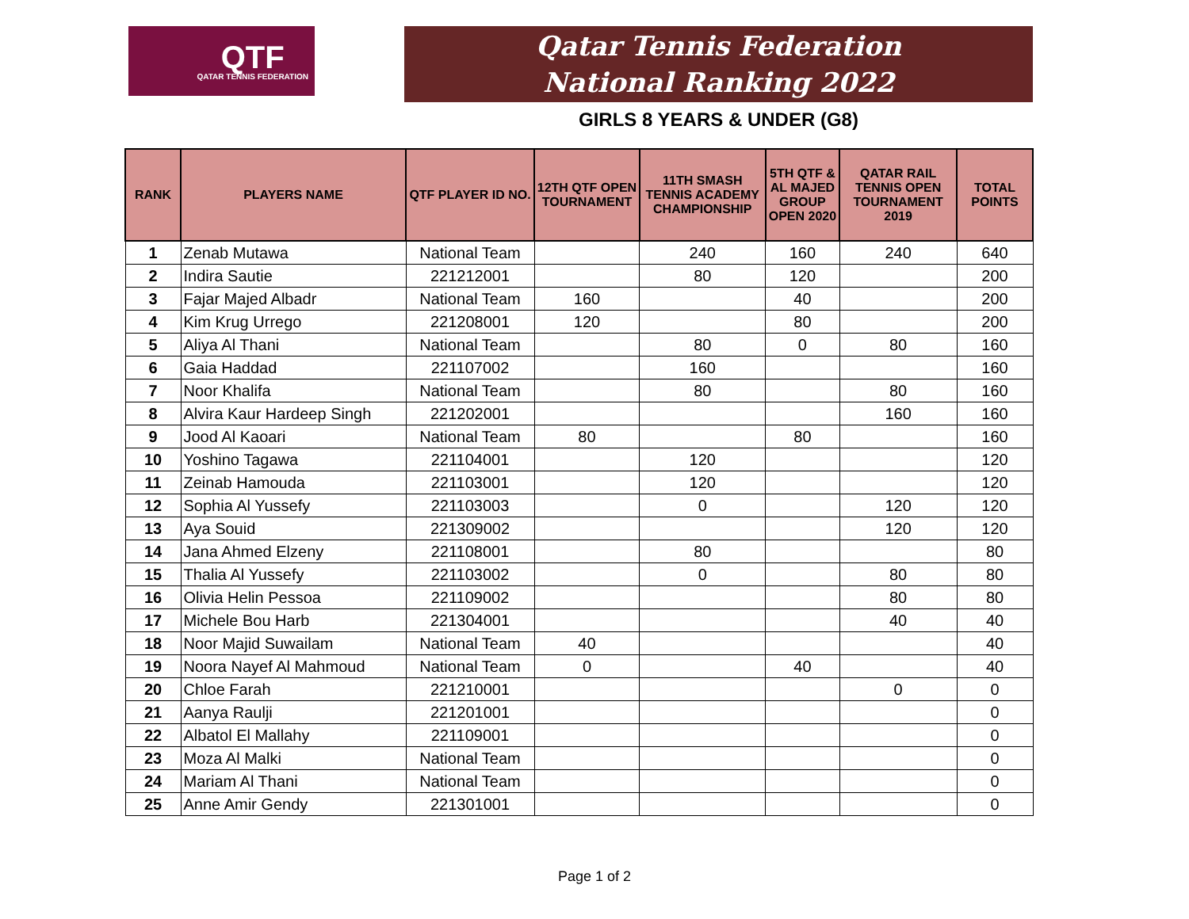QTF
QATAR TENNIS FEDERATION
Qatar Tennis Federation
National Ranking 2022
GIRLS 8 YEARS & UNDER (G8)
| RANK | PLAYERS NAME | QTF PLAYER ID NO. | 12TH QTF OPEN TOURNAMENT | 11TH SMASH TENNIS ACADEMY CHAMPIONSHIP | 5TH QTF & AL MAJED GROUP OPEN 2020 | QATAR RAIL TENNIS OPEN TOURNAMENT 2019 | TOTAL POINTS |
| --- | --- | --- | --- | --- | --- | --- | --- |
| 1 | Zenab Mutawa | National Team | | 240 | 160 | 240 | 640 |
| 2 | Indira Sautie | 221212001 | | 80 | 120 | | 200 |
| 3 | Fajar Majed Albadr | National Team | 160 | | 40 | | 200 |
| 4 | Kim Krug Urrego | 221208001 | 120 | | 80 | | 200 |
| 5 | Aliya Al Thani | National Team | | 80 | 0 | 80 | 160 |
| 6 | Gaia Haddad | 221107002 | | 160 | | | 160 |
| 7 | Noor Khalifa | National Team | | 80 | | 80 | 160 |
| 8 | Alvira Kaur Hardeep Singh | 221202001 | | | | 160 | 160 |
| 9 | Jood Al Kaoari | National Team | 80 | | 80 | | 160 |
| 10 | Yoshino Tagawa | 221104001 | | 120 | | | 120 |
| 11 | Zeinab Hamouda | 221103001 | | 120 | | | 120 |
| 12 | Sophia Al Yussefy | 221103003 | | 0 | | 120 | 120 |
| 13 | Aya Souid | 221309002 | | | | 120 | 120 |
| 14 | Jana Ahmed Elzeny | 221108001 | | 80 | | | 80 |
| 15 | Thalia Al Yussefy | 221103002 | | 0 | | 80 | 80 |
| 16 | Olivia Helin Pessoa | 221109002 | | | | 80 | 80 |
| 17 | Michele Bou Harb | 221304001 | | | | 40 | 40 |
| 18 | Noor Majid Suwailam | National Team | 40 | | | | 40 |
| 19 | Noora Nayef Al Mahmoud | National Team | 0 | | 40 | | 40 |
| 20 | Chloe Farah | 221210001 | | | | 0 | 0 |
| 21 | Aanya Raulji | 221201001 | | | | | 0 |
| 22 | Albatol El Mallahy | 221109001 | | | | | 0 |
| 23 | Moza Al Malki | National Team | | | | | 0 |
| 24 | Mariam Al Thani | National Team | | | | | 0 |
| 25 | Anne Amir Gendy | 221301001 | | | | | 0 |
Page 1 of 2